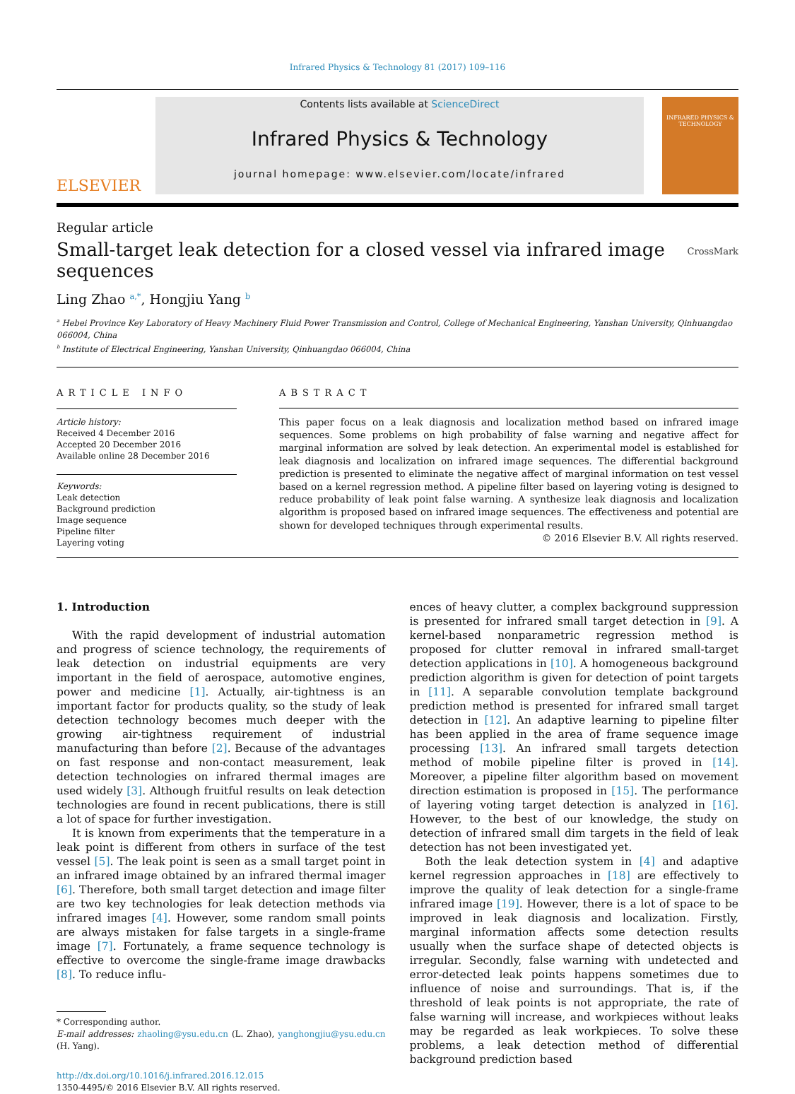Infrared Physics & Technology 81 (2017) 109–116
ELSEVIER
Contents lists available at ScienceDirect
Infrared Physics & Technology
journal homepage: www.elsevier.com/locate/infrared
INFRARED PHYSICS & TECHNOLOGY
Regular article
Small-target leak detection for a closed vessel via infrared image
sequences CrossMark
Ling Zhao <sup>a,*</sup>, Hongjiu Yang <sup>b</sup>
<sup>a</sup> Hebei Province Key Laboratory of Heavy Machinery Fluid Power Transmission and Control, College of Mechanical Engineering, Yanshan University, Qinhuangdao 066004, China
<sup>b</sup> Institute of Electrical Engineering, Yanshan University, Qinhuangdao 066004, China
ARTICLE INFO
Article history:
Received 4 December 2016
Accepted 20 December 2016
Available online 28 December 2016
Keywords:
Leak detection
Background prediction
Image sequence
Pipeline filter
Layering voting
ABSTRACT
This paper focus on a leak diagnosis and localization method based on infrared image sequences. Some problems on high probability of false warning and negative affect for marginal information are solved by leak detection. An experimental model is established for leak diagnosis and localization on infrared image sequences. The differential background prediction is presented to eliminate the negative affect of marginal information on test vessel based on a kernel regression method. A pipeline filter based on layering voting is designed to reduce probability of leak point false warning. A synthesize leak diagnosis and localization algorithm is proposed based on infrared image sequences. The effectiveness and potential are shown for developed techniques through experimental results.
© 2016 Elsevier B.V. All rights reserved.
1. Introduction
With the rapid development of industrial automation and progress of science technology, the requirements of leak detection on industrial equipments are very important in the field of aerospace, automotive engines, power and medicine [1]. Actually, air-tightness is an important factor for products quality, so the study of leak detection technology becomes much deeper with the growing air-tightness requirement of industrial manufacturing than before [2]. Because of the advantages on fast response and non-contact measurement, leak detection technologies on infrared thermal images are used widely [3]. Although fruitful results on leak detection technologies are found in recent publications, there is still a lot of space for further investigation.
It is known from experiments that the temperature in a leak point is different from others in surface of the test vessel [5]. The leak point is seen as a small target point in an infrared image obtained by an infrared thermal imager [6]. Therefore, both small target detection and image filter are two key technologies for leak detection methods via infrared images [4]. However, some random small points are always mistaken for false targets in a single-frame image [7]. Fortunately, a frame sequence technology is effective to overcome the single-frame image drawbacks [8]. To reduce influ-
* Corresponding author.
E-mail addresses: zhaoling@ysu.edu.cn (L. Zhao), yanghongjiu@ysu.edu.cn (H. Yang).
http://dx.doi.org/10.1016/j.infrared.2016.12.015
1350-4495/© 2016 Elsevier B.V. All rights reserved.
ences of heavy clutter, a complex background suppression is presented for infrared small target detection in [9]. A kernel-based nonparametric regression method is proposed for clutter removal in infrared small-target detection applications in [10]. A homogeneous background prediction algorithm is given for detection of point targets in [11]. A separable convolution template background prediction method is presented for infrared small target detection in [12]. An adaptive learning to pipeline filter has been applied in the area of frame sequence image processing [13]. An infrared small targets detection method of mobile pipeline filter is proved in [14]. Moreover, a pipeline filter algorithm based on movement direction estimation is proposed in [15]. The performance of layering voting target detection is analyzed in [16]. However, to the best of our knowledge, the study on detection of infrared small dim targets in the field of leak detection has not been investigated yet.
Both the leak detection system in [4] and adaptive kernel regression approaches in [18] are effectively to improve the quality of leak detection for a single-frame infrared image [19]. However, there is a lot of space to be improved in leak diagnosis and localization. Firstly, marginal information affects some detection results usually when the surface shape of detected objects is irregular. Secondly, false warning with undetected and error-detected leak points happens sometimes due to influence of noise and surroundings. That is, if the threshold of leak points is not appropriate, the rate of false warning will increase, and workpieces without leaks may be regarded as leak workpieces. To solve these problems, a leak detection method of differential background prediction based